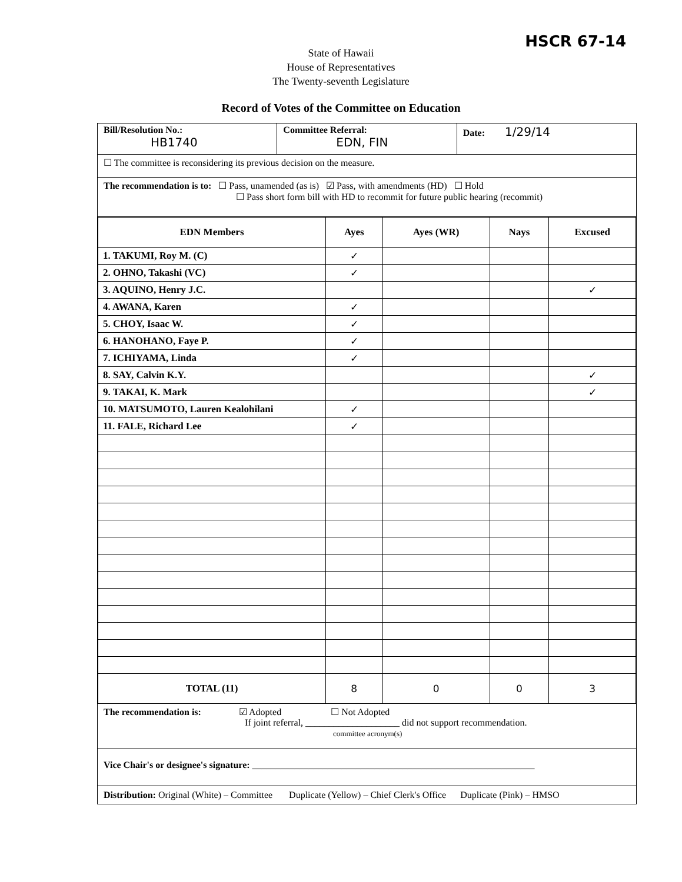HSCR 67-14
State of Hawaii
House of Representatives
The Twenty-seventh Legislature
Record of Votes of the Committee on Education
Bill/Resolution No.:
HB1740
Committee Referral:
EDN, FIN
Date: 1/29/14
☐ The committee is reconsidering its previous decision on the measure.
The recommendation is to: ☐ Pass, unamended (as is) ☑ Pass, with amendments (HD) ☐ Hold
☐ Pass short form bill with HD to recommit for future public hearing (recommit)
| EDN Members | Ayes | Ayes (WR) | Nays | Excused |
| --- | --- | --- | --- | --- |
| 1. TAKUMI, Roy M. (C) | ✓ | | | |
| 2. OHNO, Takashi (VC) | ✓ | | | |
| 3. AQUINO, Henry J.C. | | | | ✓ |
| 4. AWANA, Karen | ✓ | | | |
| 5. CHOY, Isaac W. | ✓ | | | |
| 6. HANOHANO, Faye P. | ✓ | | | |
| 7. ICHIYAMA, Linda | ✓ | | | |
| 8. SAY, Calvin K.Y. | | | | ✓ |
| 9. TAKAI, K. Mark | | | | ✓ |
| 10. MATSUMOTO, Lauren Kealohilani | ✓ | | | |
| 11. FALE, Richard Lee | ✓ | | | |
| TOTAL (11) | 8 | 0 | 0 | 3 |
The recommendation is: ☑ Adopted ☐ Not Adopted
If joint referral, ____________________ did not support recommendation.
committee acronym(s)
Vice Chair's or designee's signature: ____________________________________________________________
Distribution: Original (White) – Committee Duplicate (Yellow) – Chief Clerk's Office Duplicate (Pink) – HMSO